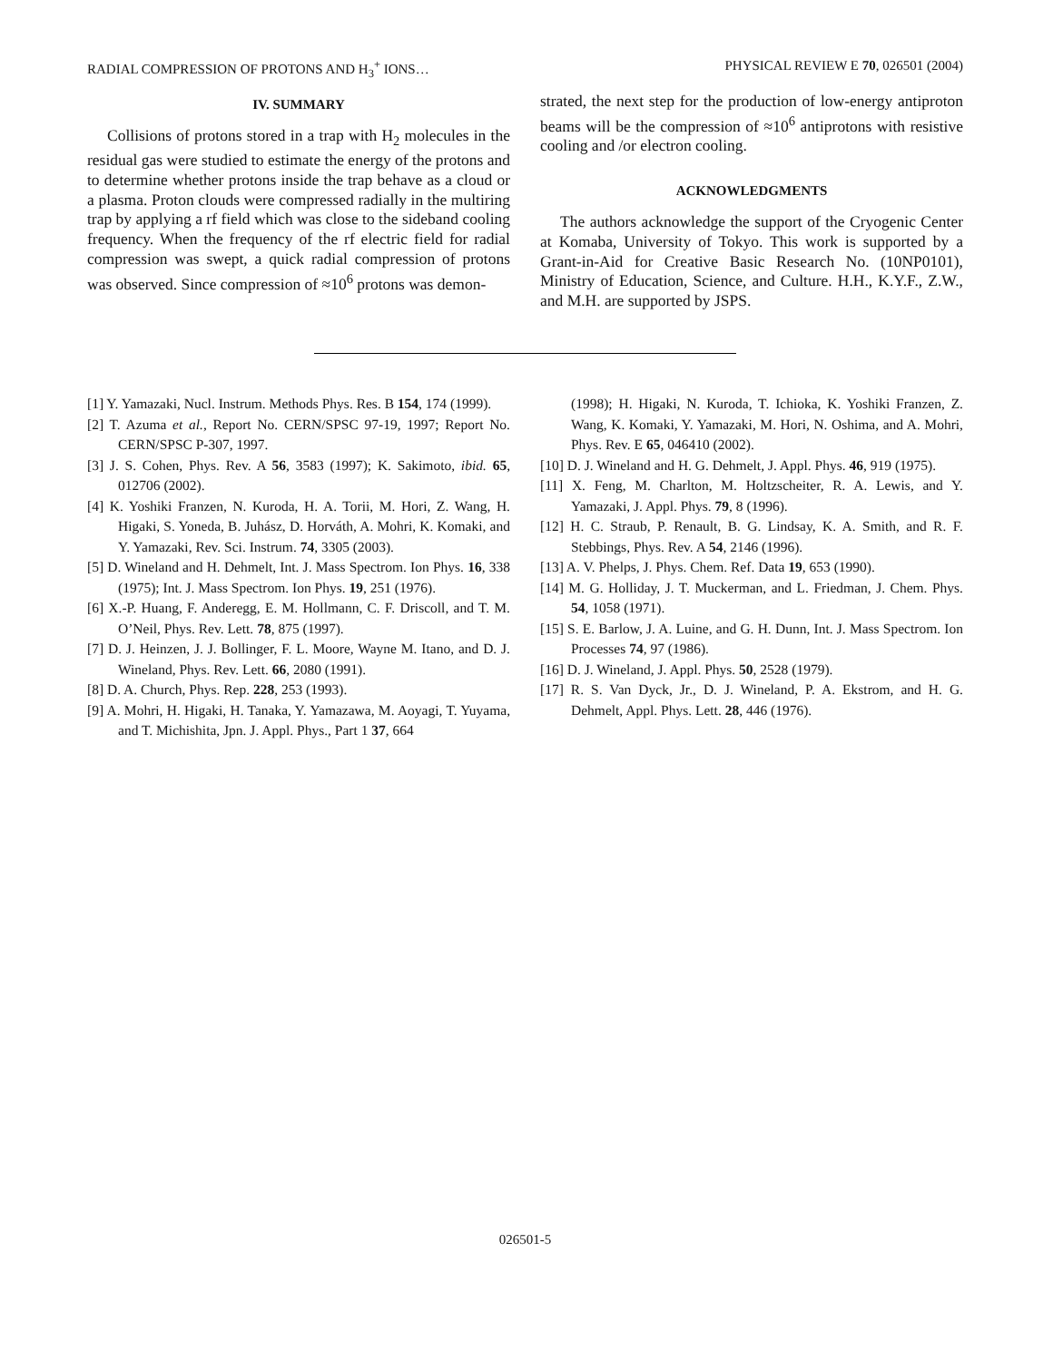RADIAL COMPRESSION OF PROTONS AND H<sub>3</sub><sup>+</sup> IONS… PHYSICAL REVIEW E 70, 026501 (2004)
IV. SUMMARY
Collisions of protons stored in a trap with H<sub>2</sub> molecules in the residual gas were studied to estimate the energy of the protons and to determine whether protons inside the trap behave as a cloud or a plasma. Proton clouds were compressed radially in the multiring trap by applying a rf field which was close to the sideband cooling frequency. When the frequency of the rf electric field for radial compression was swept, a quick radial compression of protons was observed. Since compression of ≈10<sup>6</sup> protons was demon-
strated, the next step for the production of low-energy antiproton beams will be the compression of ≈10<sup>6</sup> antiprotons with resistive cooling and /or electron cooling.
ACKNOWLEDGMENTS
The authors acknowledge the support of the Cryogenic Center at Komaba, University of Tokyo. This work is supported by a Grant-in-Aid for Creative Basic Research No. (10NP0101), Ministry of Education, Science, and Culture. H.H., K.Y.F., Z.W., and M.H. are supported by JSPS.
[1] Y. Yamazaki, Nucl. Instrum. Methods Phys. Res. B 154, 174 (1999).
[2] T. Azuma et al., Report No. CERN/SPSC 97-19, 1997; Report No. CERN/SPSC P-307, 1997.
[3] J. S. Cohen, Phys. Rev. A 56, 3583 (1997); K. Sakimoto, ibid. 65, 012706 (2002).
[4] K. Yoshiki Franzen, N. Kuroda, H. A. Torii, M. Hori, Z. Wang, H. Higaki, S. Yoneda, B. Juhász, D. Horváth, A. Mohri, K. Komaki, and Y. Yamazaki, Rev. Sci. Instrum. 74, 3305 (2003).
[5] D. Wineland and H. Dehmelt, Int. J. Mass Spectrom. Ion Phys. 16, 338 (1975); Int. J. Mass Spectrom. Ion Phys. 19, 251 (1976).
[6] X.-P. Huang, F. Anderegg, E. M. Hollmann, C. F. Driscoll, and T. M. O’Neil, Phys. Rev. Lett. 78, 875 (1997).
[7] D. J. Heinzen, J. J. Bollinger, F. L. Moore, Wayne M. Itano, and D. J. Wineland, Phys. Rev. Lett. 66, 2080 (1991).
[8] D. A. Church, Phys. Rep. 228, 253 (1993).
[9] A. Mohri, H. Higaki, H. Tanaka, Y. Yamazawa, M. Aoyagi, T. Yuyama, and T. Michishita, Jpn. J. Appl. Phys., Part 1 37, 664
(1998); H. Higaki, N. Kuroda, T. Ichioka, K. Yoshiki Franzen, Z. Wang, K. Komaki, Y. Yamazaki, M. Hori, N. Oshima, and A. Mohri, Phys. Rev. E 65, 046410 (2002).
[10] D. J. Wineland and H. G. Dehmelt, J. Appl. Phys. 46, 919 (1975).
[11] X. Feng, M. Charlton, M. Holtzscheiter, R. A. Lewis, and Y. Yamazaki, J. Appl. Phys. 79, 8 (1996).
[12] H. C. Straub, P. Renault, B. G. Lindsay, K. A. Smith, and R. F. Stebbings, Phys. Rev. A 54, 2146 (1996).
[13] A. V. Phelps, J. Phys. Chem. Ref. Data 19, 653 (1990).
[14] M. G. Holliday, J. T. Muckerman, and L. Friedman, J. Chem. Phys. 54, 1058 (1971).
[15] S. E. Barlow, J. A. Luine, and G. H. Dunn, Int. J. Mass Spectrom. Ion Processes 74, 97 (1986).
[16] D. J. Wineland, J. Appl. Phys. 50, 2528 (1979).
[17] R. S. Van Dyck, Jr., D. J. Wineland, P. A. Ekstrom, and H. G. Dehmelt, Appl. Phys. Lett. 28, 446 (1976).
026501-5